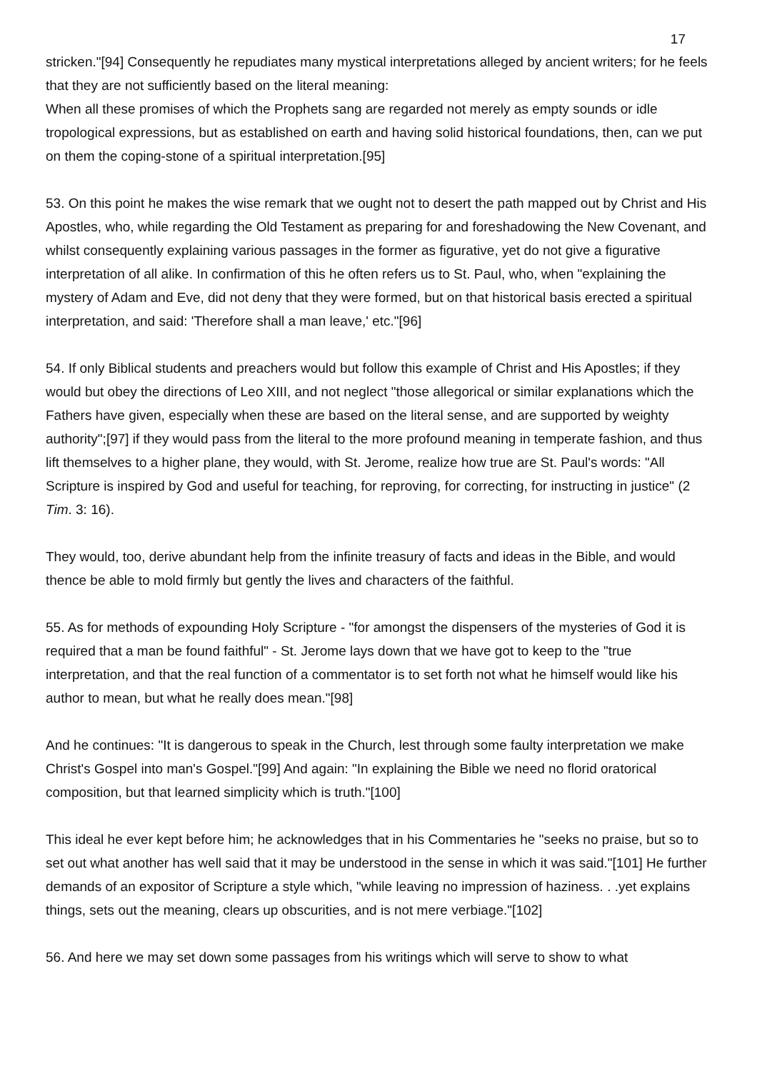17
stricken."[94] Consequently he repudiates many mystical interpretations alleged by ancient writers; for he feels that they are not sufficiently based on the literal meaning:
When all these promises of which the Prophets sang are regarded not merely as empty sounds or idle tropological expressions, but as established on earth and having solid historical foundations, then, can we put on them the coping-stone of a spiritual interpretation.[95]
53. On this point he makes the wise remark that we ought not to desert the path mapped out by Christ and His Apostles, who, while regarding the Old Testament as preparing for and foreshadowing the New Covenant, and whilst consequently explaining various passages in the former as figurative, yet do not give a figurative interpretation of all alike. In confirmation of this he often refers us to St. Paul, who, when "explaining the mystery of Adam and Eve, did not deny that they were formed, but on that historical basis erected a spiritual interpretation, and said: 'Therefore shall a man leave,' etc."[96]
54. If only Biblical students and preachers would but follow this example of Christ and His Apostles; if they would but obey the directions of Leo XIII, and not neglect "those allegorical or similar explanations which the Fathers have given, especially when these are based on the literal sense, and are supported by weighty authority";[97] if they would pass from the literal to the more profound meaning in temperate fashion, and thus lift themselves to a higher plane, they would, with St. Jerome, realize how true are St. Paul's words: "All Scripture is inspired by God and useful for teaching, for reproving, for correcting, for instructing in justice" (2 Tim. 3: 16).
They would, too, derive abundant help from the infinite treasury of facts and ideas in the Bible, and would thence be able to mold firmly but gently the lives and characters of the faithful.
55. As for methods of expounding Holy Scripture - "for amongst the dispensers of the mysteries of God it is required that a man be found faithful" - St. Jerome lays down that we have got to keep to the "true interpretation, and that the real function of a commentator is to set forth not what he himself would like his author to mean, but what he really does mean."[98]
And he continues: "It is dangerous to speak in the Church, lest through some faulty interpretation we make Christ's Gospel into man's Gospel."[99] And again: "In explaining the Bible we need no florid oratorical composition, but that learned simplicity which is truth."[100]
This ideal he ever kept before him; he acknowledges that in his Commentaries he "seeks no praise, but so to set out what another has well said that it may be understood in the sense in which it was said."[101] He further demands of an expositor of Scripture a style which, "while leaving no impression of haziness. . .yet explains things, sets out the meaning, clears up obscurities, and is not mere verbiage."[102]
56. And here we may set down some passages from his writings which will serve to show to what